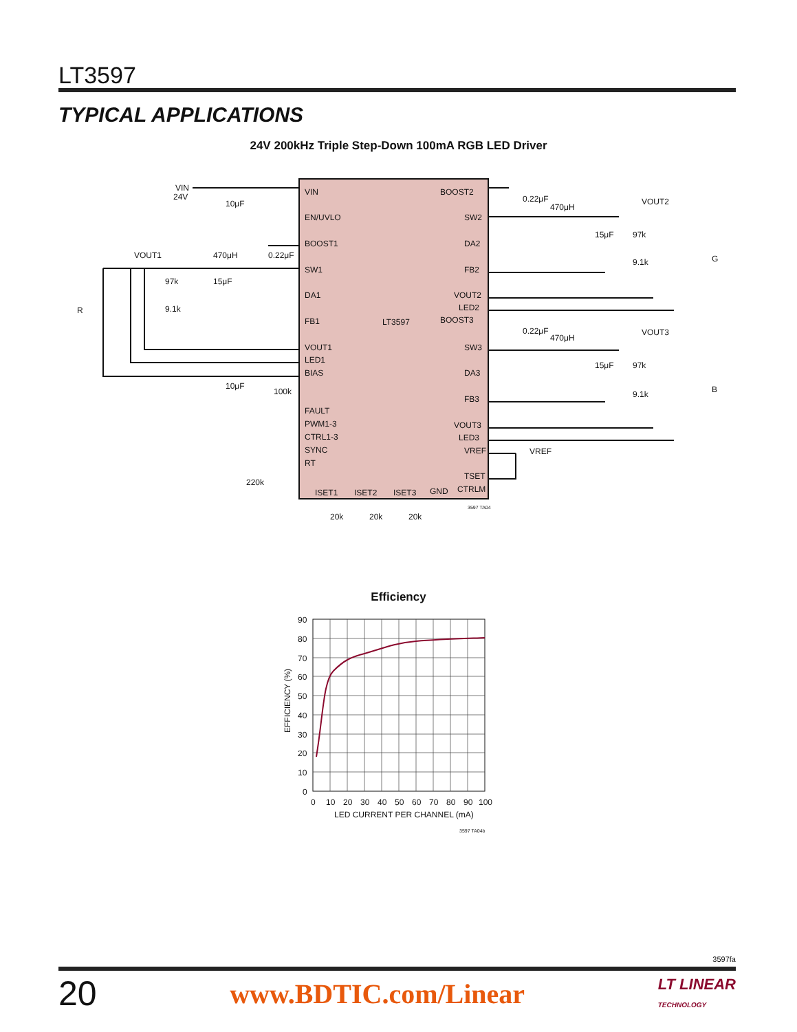LT3597
TYPICAL APPLICATIONS
24V 200kHz Triple Step-Down 100mA RGB LED Driver
VIN
EN/UVLO
BOOST1
SW1
DA1
FB1
VOUT1
LED1
BIAS
FAULT
PWM1-3
CTRL1-3
SYNC
RT
LT3597
BOOST2
SW2
DA2
FB2
VOUT2
LED2
BOOST3
SW3
DA3
FB3
VOUT3
LED3
VREF
TSET
CTRLM
ISET1
ISET2
ISET3
GND
VIN
24V
10μF
VOUT1
470μH
0.22μF
97k
15μF
9.1k
R
10μF
100k
220k
0.22μF
470μH
VOUT2
15μF
97k
9.1k
G
0.22μF
470μH
VOUT3
15μF
97k
9.1k
B
VREF
20k
20k
20k
3597 TA04
Efficiency
90
80
70
60
50
40
30
20
10
0
0
10
20
30
40
50
60
70
80
90
100
LED CURRENT PER CHANNEL (mA)
3597 TA04b
EFFICIENCY (%)
3597fa
20 www.BDTIC.com/Linear LT LINEAR
TECHNOLOGY